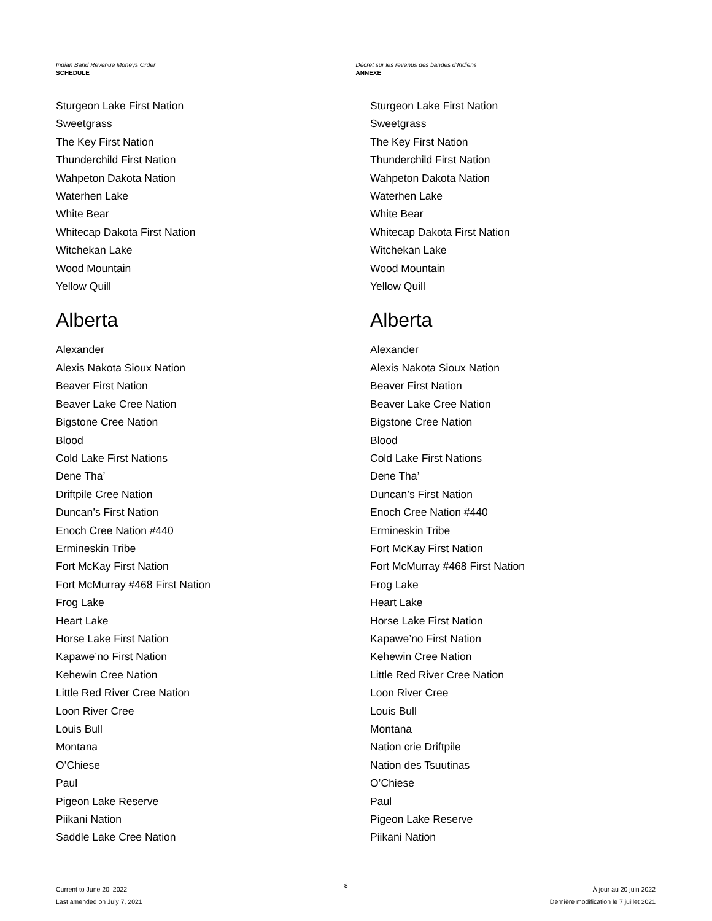Indian Band Revenue Moneys Order
SCHEDULE
Décret sur les revenus des bandes d’Indiens
ANNEXE
Sturgeon Lake First Nation
Sweetgrass
The Key First Nation
Thunderchild First Nation
Wahpeton Dakota Nation
Waterhen Lake
White Bear
Whitecap Dakota First Nation
Witchekan Lake
Wood Mountain
Yellow Quill
Alberta
Alexander
Alexis Nakota Sioux Nation
Beaver First Nation
Beaver Lake Cree Nation
Bigstone Cree Nation
Blood
Cold Lake First Nations
Dene Tha’
Driftpile Cree Nation
Duncan’s First Nation
Enoch Cree Nation #440
Ermineskin Tribe
Fort McKay First Nation
Fort McMurray #468 First Nation
Frog Lake
Heart Lake
Horse Lake First Nation
Kapawe’no First Nation
Kehewin Cree Nation
Little Red River Cree Nation
Loon River Cree
Louis Bull
Montana
O’Chiese
Paul
Pigeon Lake Reserve
Piikani Nation
Saddle Lake Cree Nation
Sturgeon Lake First Nation
Sweetgrass
The Key First Nation
Thunderchild First Nation
Wahpeton Dakota Nation
Waterhen Lake
White Bear
Whitecap Dakota First Nation
Witchekan Lake
Wood Mountain
Yellow Quill
Alberta
Alexander
Alexis Nakota Sioux Nation
Beaver First Nation
Beaver Lake Cree Nation
Bigstone Cree Nation
Blood
Cold Lake First Nations
Dene Tha’
Duncan’s First Nation
Enoch Cree Nation #440
Ermineskin Tribe
Fort McKay First Nation
Fort McMurray #468 First Nation
Frog Lake
Heart Lake
Horse Lake First Nation
Kapawe’no First Nation
Kehewin Cree Nation
Little Red River Cree Nation
Loon River Cree
Louis Bull
Montana
Nation crie Driftpile
Nation des Tsuutinas
O’Chiese
Paul
Pigeon Lake Reserve
Piikani Nation
Current to June 20, 2022
Last amended on July 7, 2021
8
À jour au 20 juin 2022
Dernière modification le 7 juillet 2021